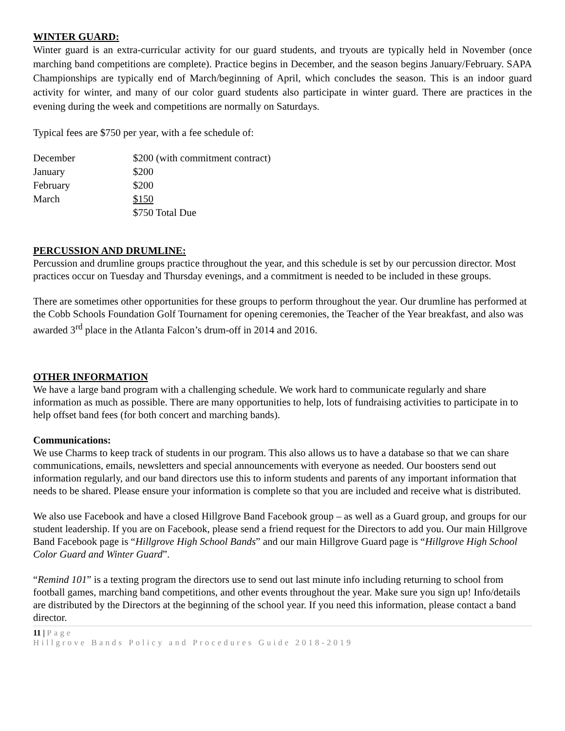WINTER GUARD:
Winter guard is an extra-curricular activity for our guard students, and tryouts are typically held in November (once marching band competitions are complete). Practice begins in December, and the season begins January/February. SAPA Championships are typically end of March/beginning of April, which concludes the season. This is an indoor guard activity for winter, and many of our color guard students also participate in winter guard. There are practices in the evening during the week and competitions are normally on Saturdays.
Typical fees are $750 per year, with a fee schedule of:
| December | $200 (with commitment contract) |
| January | $200 |
| February | $200 |
| March | $150 |
| | $750 Total Due |
PERCUSSION AND DRUMLINE:
Percussion and drumline groups practice throughout the year, and this schedule is set by our percussion director. Most practices occur on Tuesday and Thursday evenings, and a commitment is needed to be included in these groups.
There are sometimes other opportunities for these groups to perform throughout the year. Our drumline has performed at the Cobb Schools Foundation Golf Tournament for opening ceremonies, the Teacher of the Year breakfast, and also was awarded 3<sup>rd</sup> place in the Atlanta Falcon’s drum-off in 2014 and 2016.
OTHER INFORMATION
We have a large band program with a challenging schedule. We work hard to communicate regularly and share information as much as possible. There are many opportunities to help, lots of fundraising activities to participate in to help offset band fees (for both concert and marching bands).
Communications:
We use Charms to keep track of students in our program. This also allows us to have a database so that we can share communications, emails, newsletters and special announcements with everyone as needed. Our boosters send out information regularly, and our band directors use this to inform students and parents of any important information that needs to be shared. Please ensure your information is complete so that you are included and receive what is distributed.
We also use Facebook and have a closed Hillgrove Band Facebook group – as well as a Guard group, and groups for our student leadership. If you are on Facebook, please send a friend request for the Directors to add you. Our main Hillgrove Band Facebook page is “Hillgrove High School Bands” and our main Hillgrove Guard page is “Hillgrove High School Color Guard and Winter Guard”.
“Remind 101” is a texting program the directors use to send out last minute info including returning to school from football games, marching band competitions, and other events throughout the year. Make sure you sign up! Info/details are distributed by the Directors at the beginning of the school year. If you need this information, please contact a band director.
11 | Page
Hillgrove Bands Policy and Procedures Guide 2018-2019